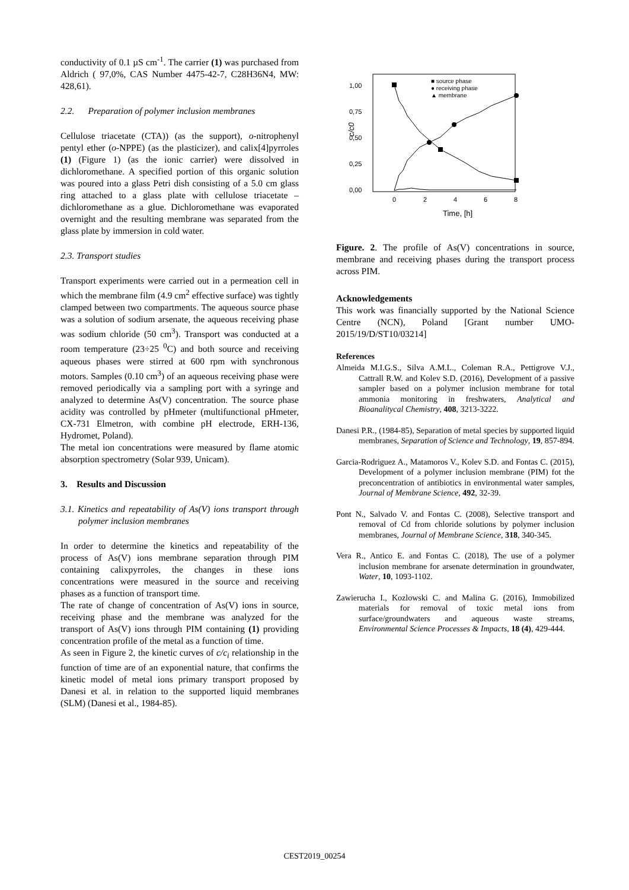conductivity of 0.1 µS cm<sup>-1</sup>. The carrier (1) was purchased from Aldrich ( 97,0%, CAS Number 4475-42-7, C28H36N4, MW: 428,61).
2.2. Preparation of polymer inclusion membranes
Cellulose triacetate (CTA)) (as the support), o-nitrophenyl pentyl ether (o-NPPE) (as the plasticizer), and calix[4]pyrroles (1) (Figure 1) (as the ionic carrier) were dissolved in dichloromethane. A specified portion of this organic solution was poured into a glass Petri dish consisting of a 5.0 cm glass ring attached to a glass plate with cellulose triacetate – dichloromethane as a glue. Dichloromethane was evaporated overnight and the resulting membrane was separated from the glass plate by immersion in cold water.
2.3. Transport studies
Transport experiments were carried out in a permeation cell in which the membrane film (4.9 cm<sup>2</sup> effective surface) was tightly clamped between two compartments. The aqueous source phase was a solution of sodium arsenate, the aqueous receiving phase was sodium chloride (50 cm<sup>3</sup>). Transport was conducted at a room temperature (23÷25 <sup>0</sup>C) and both source and receiving aqueous phases were stirred at 600 rpm with synchronous motors. Samples (0.10 cm<sup>3</sup>) of an aqueous receiving phase were removed periodically via a sampling port with a syringe and analyzed to determine As(V) concentration. The source phase acidity was controlled by pHmeter (multifunctional pHmeter, CX-731 Elmetron, with combine pH electrode, ERH-136, Hydromet, Poland).
The metal ion concentrations were measured by flame atomic absorption spectrometry (Solar 939, Unicam).
3. Results and Discussion
3.1. Kinetics and repeatability of As(V) ions transport through polymer inclusion membranes
In order to determine the kinetics and repeatability of the process of As(V) ions membrane separation through PIM containing calixpyrroles, the changes in these ions concentrations were measured in the source and receiving phases as a function of transport time.
The rate of change of concentration of As(V) ions in source, receiving phase and the membrane was analyzed for the transport of As(V) ions through PIM containing (1) providing concentration profile of the metal as a function of time.
As seen in Figure 2, the kinetic curves of c/c<sub>i</sub> relationship in the function of time are of an exponential nature, that confirms the kinetic model of metal ions primary transport proposed by Danesi et al. in relation to the supported liquid membranes (SLM) (Danesi et al., 1984-85).
c/c0
1,00
0,75
0,50
0,25
0,00
0
2
4
6
8
Time, [h]
■ source phase
● receiving phase
▲ membrane
Figure. 2. The profile of As(V) concentrations in source, membrane and receiving phases during the transport process across PIM.
Acknowledgements
This work was financially supported by the National Science Centre (NCN), Poland [Grant number UMO-2015/19/D/ST10/03214]
References
Almeida M.I.G.S., Silva A.M.L., Coleman R.A., Pettigrove V.J., Cattrall R.W. and Kolev S.D. (2016), Development of a passive sampler based on a polymer inclusion membrane for total ammonia monitoring in freshwaters, Analytical and Bioanalitycal Chemistry, 408, 3213-3222.
Danesi P.R., (1984-85), Separation of metal species by supported liquid membranes, Separation of Science and Technology, 19, 857-894.
Garcia-Rodriguez A., Matamoros V., Kolev S.D. and Fontas C. (2015), Development of a polymer inclusion membrane (PIM) fot the preconcentration of antibiotics in environmental water samples, Journal of Membrane Science, 492, 32-39.
Pont N., Salvado V. and Fontas C. (2008), Selective transport and removal of Cd from chloride solutions by polymer inclusion membranes, Journal of Membrane Science, 318, 340-345.
Vera R., Antico E. and Fontas C. (2018), The use of a polymer inclusion membrane for arsenate determination in groundwater, Water, 10, 1093-1102.
Zawierucha I., Kozlowski C. and Malina G. (2016), Immobilized materials for removal of toxic metal ions from surface/groundwaters and aqueous waste streams, Environmental Science Processes & Impacts, 18 (4), 429-444.
CEST2019_00254